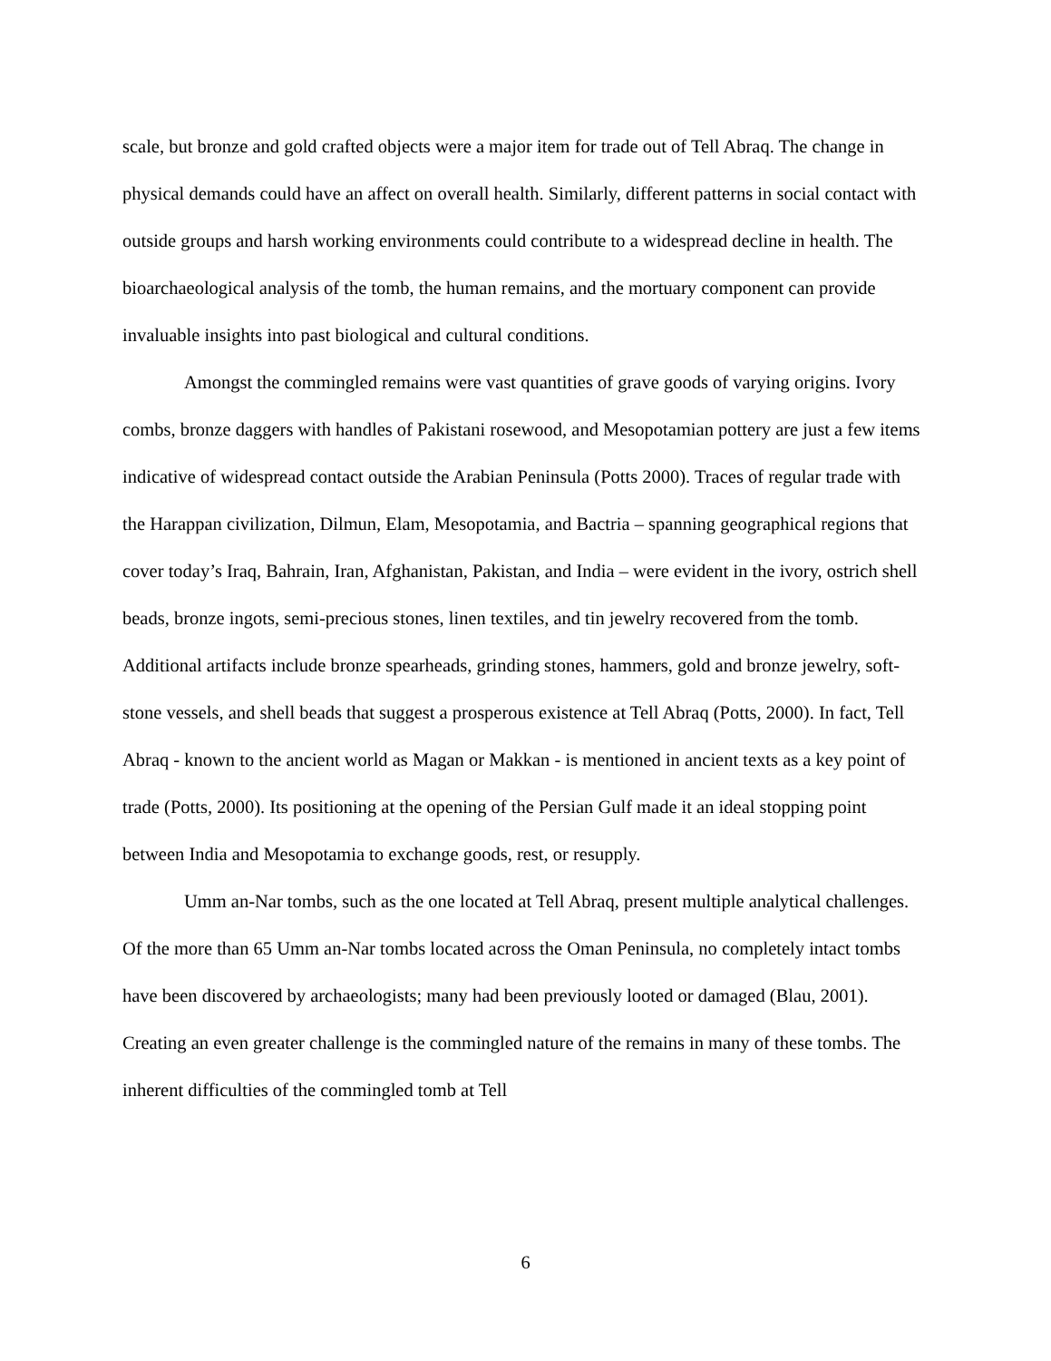scale, but bronze and gold crafted objects were a major item for trade out of Tell Abraq. The change in physical demands could have an affect on overall health. Similarly, different patterns in social contact with outside groups and harsh working environments could contribute to a widespread decline in health. The bioarchaeological analysis of the tomb, the human remains, and the mortuary component can provide invaluable insights into past biological and cultural conditions.
Amongst the commingled remains were vast quantities of grave goods of varying origins. Ivory combs, bronze daggers with handles of Pakistani rosewood, and Mesopotamian pottery are just a few items indicative of widespread contact outside the Arabian Peninsula (Potts 2000). Traces of regular trade with the Harappan civilization, Dilmun, Elam, Mesopotamia, and Bactria – spanning geographical regions that cover today’s Iraq, Bahrain, Iran, Afghanistan, Pakistan, and India – were evident in the ivory, ostrich shell beads, bronze ingots, semi-precious stones, linen textiles, and tin jewelry recovered from the tomb. Additional artifacts include bronze spearheads, grinding stones, hammers, gold and bronze jewelry, soft-stone vessels, and shell beads that suggest a prosperous existence at Tell Abraq (Potts, 2000). In fact, Tell Abraq - known to the ancient world as Magan or Makkan - is mentioned in ancient texts as a key point of trade (Potts, 2000). Its positioning at the opening of the Persian Gulf made it an ideal stopping point between India and Mesopotamia to exchange goods, rest, or resupply.
Umm an-Nar tombs, such as the one located at Tell Abraq, present multiple analytical challenges. Of the more than 65 Umm an-Nar tombs located across the Oman Peninsula, no completely intact tombs have been discovered by archaeologists; many had been previously looted or damaged (Blau, 2001). Creating an even greater challenge is the commingled nature of the remains in many of these tombs. The inherent difficulties of the commingled tomb at Tell
6